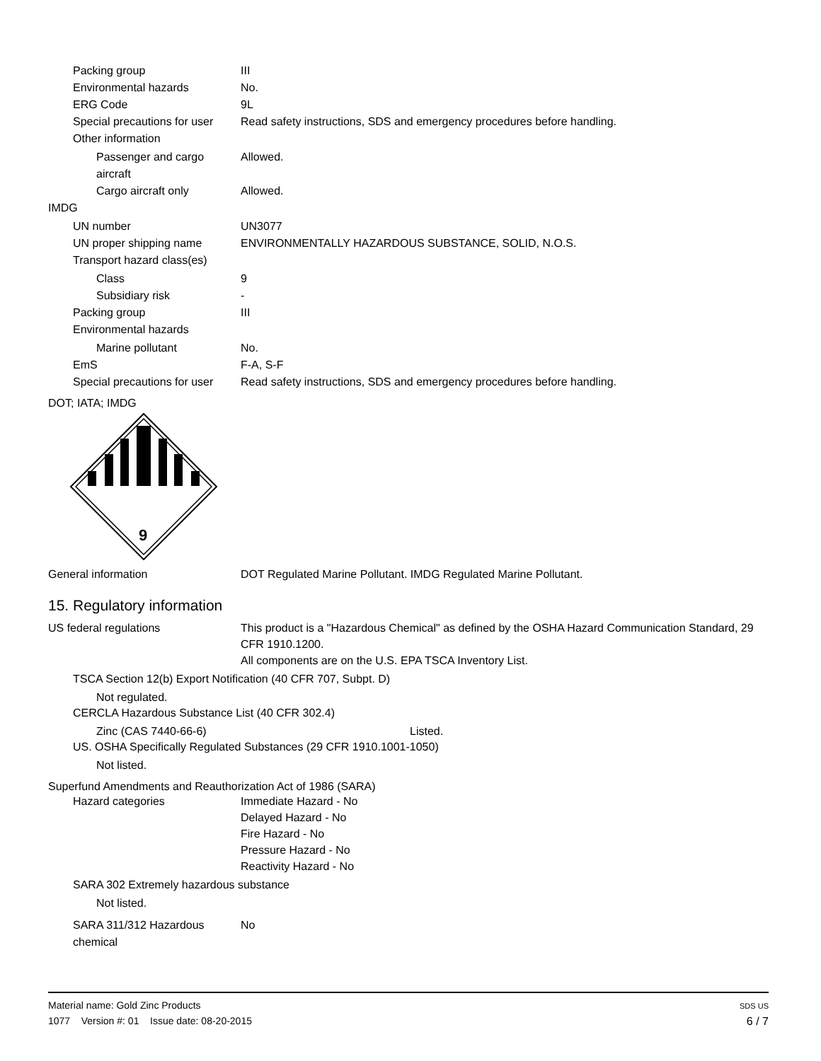Packing group III
Environmental hazards No.
ERG Code 9L
Special precautions for user
Read safety instructions, SDS and emergency procedures before handling.
Other information
Passenger and cargo aircraft
Allowed.
Cargo aircraft only Allowed.
IMDG
UN number UN3077
UN proper shipping name ENVIRONMENTALLY HAZARDOUS SUBSTANCE, SOLID, N.O.S.
Transport hazard class(es)
Class 9
Subsidiary risk -
Packing group III
Environmental hazards
Marine pollutant No.
EmS F-A, S-F
Special precautions for user
Read safety instructions, SDS and emergency procedures before handling.
DOT; IATA; IMDG
9
General information DOT Regulated Marine Pollutant. IMDG Regulated Marine Pollutant.
15. Regulatory information
US federal regulations
This product is a "Hazardous Chemical" as defined by the OSHA Hazard Communication Standard, 29 CFR 1910.1200.
All components are on the U.S. EPA TSCA Inventory List.
TSCA Section 12(b) Export Notification (40 CFR 707, Subpt. D)
Not regulated.
CERCLA Hazardous Substance List (40 CFR 302.4)
Zinc (CAS 7440-66-6) Listed.
US. OSHA Specifically Regulated Substances (29 CFR 1910.1001-1050)
Not listed.
Superfund Amendments and Reauthorization Act of 1986 (SARA)
Hazard categories
Immediate Hazard - No
Delayed Hazard - No
Fire Hazard - No
Pressure Hazard - No
Reactivity Hazard - No
SARA 302 Extremely hazardous substance
Not listed.
SARA 311/312 Hazardous chemical
No
Material name: Gold Zinc Products
1077 Version #: 01 Issue date: 08-20-2015
SDS US
6 / 7